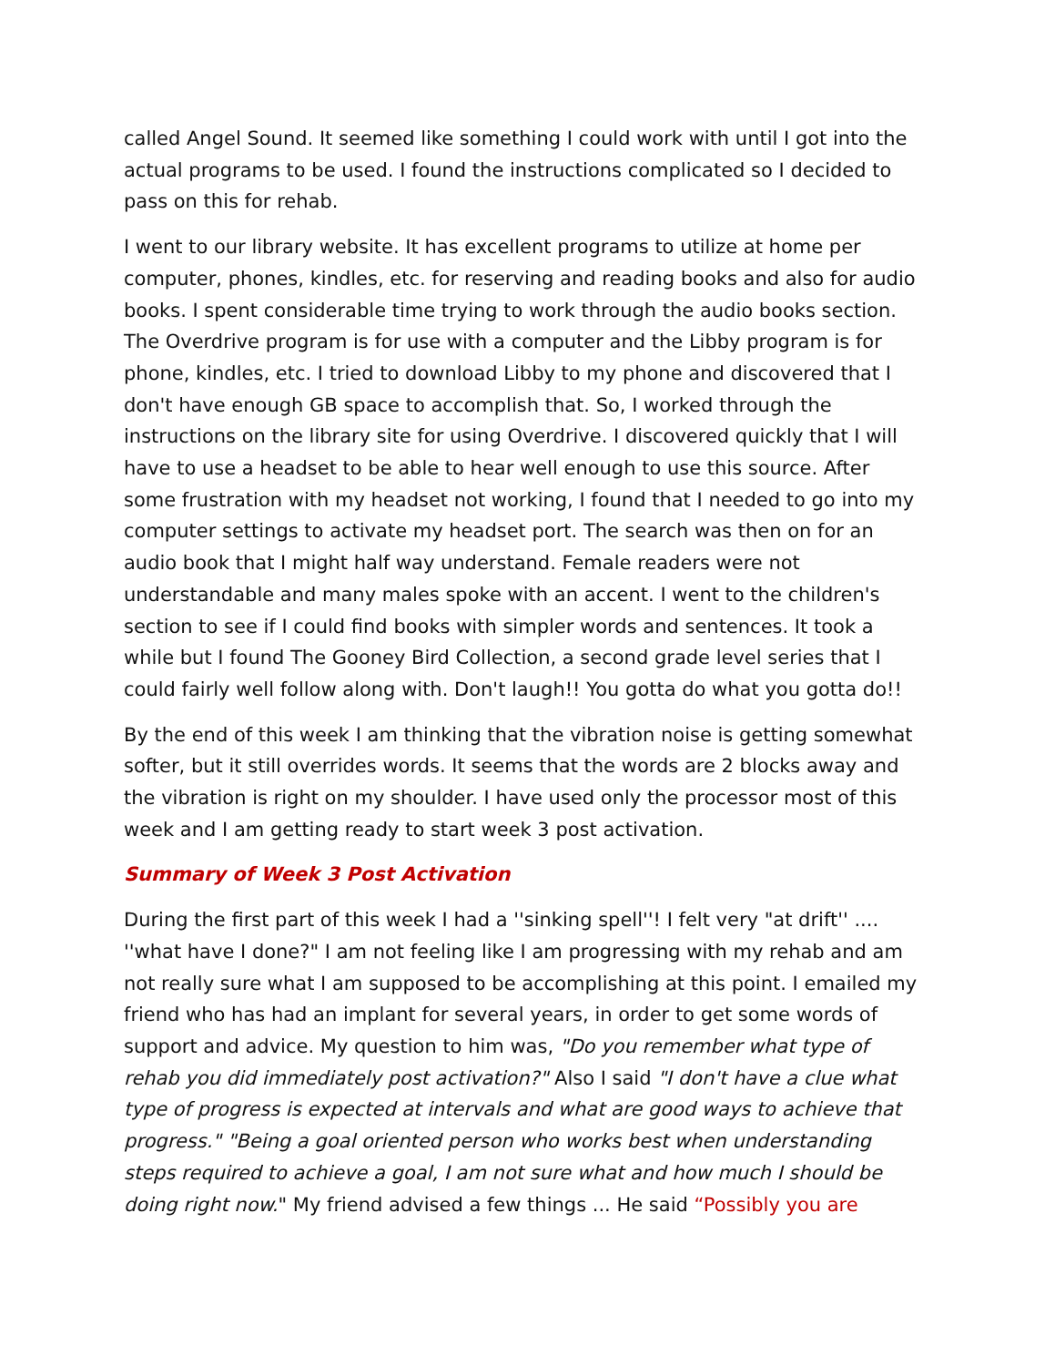called Angel Sound. It seemed like something I could work with until I got into the actual programs to be used. I found the instructions complicated so I decided to pass on this for rehab.
I went to our library website. It has excellent programs to utilize at home per computer, phones, kindles, etc. for reserving and reading books and also for audio books. I spent considerable time trying to work through the audio books section. The Overdrive program is for use with a computer and the Libby program is for phone, kindles, etc. I tried to download Libby to my phone and discovered that I don't have enough GB space to accomplish that. So, I worked through the instructions on the library site for using Overdrive. I discovered quickly that I will have to use a headset to be able to hear well enough to use this source. After some frustration with my headset not working, I found that I needed to go into my computer settings to activate my headset port. The search was then on for an audio book that I might half way understand. Female readers were not understandable and many males spoke with an accent. I went to the children's section to see if I could find books with simpler words and sentences. It took a while but I found The Gooney Bird Collection, a second grade level series that I could fairly well follow along with. Don't laugh!! You gotta do what you gotta do!!
By the end of this week I am thinking that the vibration noise is getting somewhat softer, but it still overrides words. It seems that the words are 2 blocks away and the vibration is right on my shoulder. I have used only the processor most of this week and I am getting ready to start week 3 post activation.
Summary of Week 3 Post Activation
During the first part of this week I had a ''sinking spell''! I felt very "at drift'' .... ''what have I done?" I am not feeling like I am progressing with my rehab and am not really sure what I am supposed to be accomplishing at this point. I emailed my friend who has had an implant for several years, in order to get some words of support and advice. My question to him was, "Do you remember what type of rehab you did immediately post activation?" Also I said "I don't have a clue what type of progress is expected at intervals and what are good ways to achieve that progress." "Being a goal oriented person who works best when understanding steps required to achieve a goal, I am not sure what and how much I should be doing right now." My friend advised a few things ... He said “Possibly you are